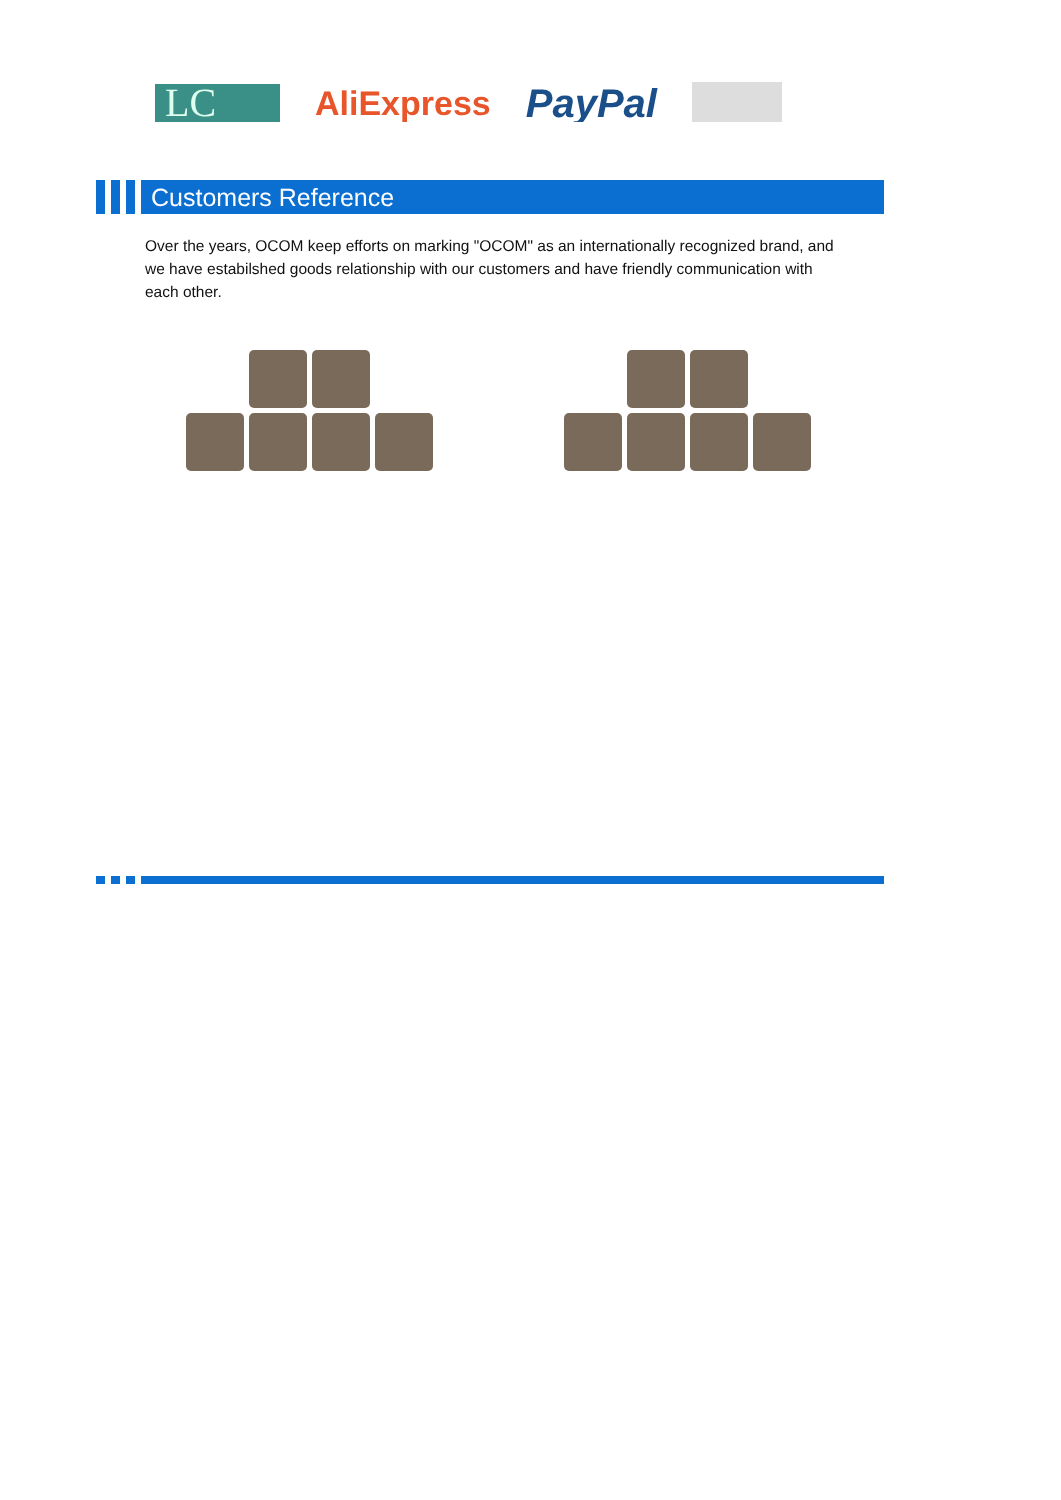LC
AliExpress
PayPal
Customers Reference
Over the years, OCOM keep efforts on marking "OCOM" as an internationally recognized brand, and we have estabilshed goods relationship with our customers and have friendly communication with each other.